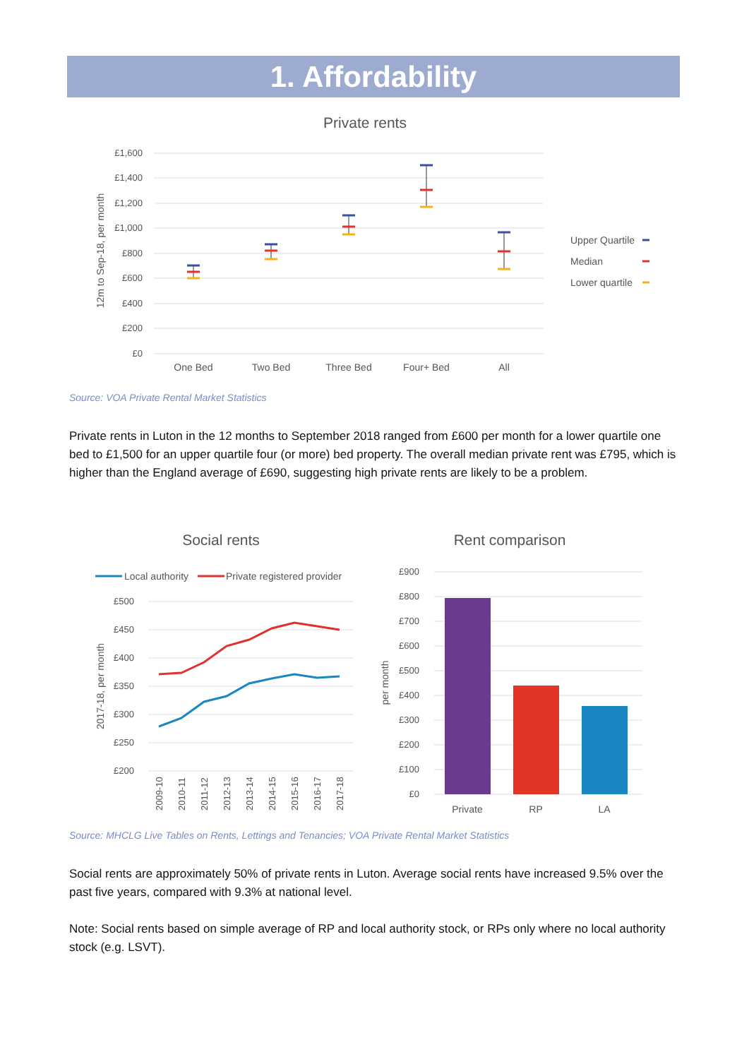1. Affordability
Private rents
£1,600
£1,400
£1,200
£1,000
£800
£600
£400
£200
£0
12m to Sep-18, per month
One Bed
Two Bed
Three Bed
Four+ Bed
All
Upper Quartile
Median
Lower quartile
Source: VOA Private Rental Market Statistics
Private rents in Luton in the 12 months to September 2018 ranged from £600 per month for a lower quartile one bed to £1,500 for an upper quartile four (or more) bed property. The overall median private rent was £795, which is higher than the England average of £690, suggesting high private rents are likely to be a problem.
Social rents
Local authority
Private registered provider
£500
£450
£400
£350
£300
£250
£200
2017-18, per month
2009-10
2010-11
2011-12
2012-13
2013-14
2014-15
2015-16
2016-17
2017-18
Rent comparison
£900
£800
£700
£600
£500
£400
£300
£200
£100
£0
per month
Private
RP
LA
Source: MHCLG Live Tables on Rents, Lettings and Tenancies; VOA Private Rental Market Statistics
Social rents are approximately 50% of private rents in Luton. Average social rents have increased 9.5% over the past five years, compared with 9.3% at national level.
Note: Social rents based on simple average of RP and local authority stock, or RPs only where no local authority stock (e.g. LSVT).